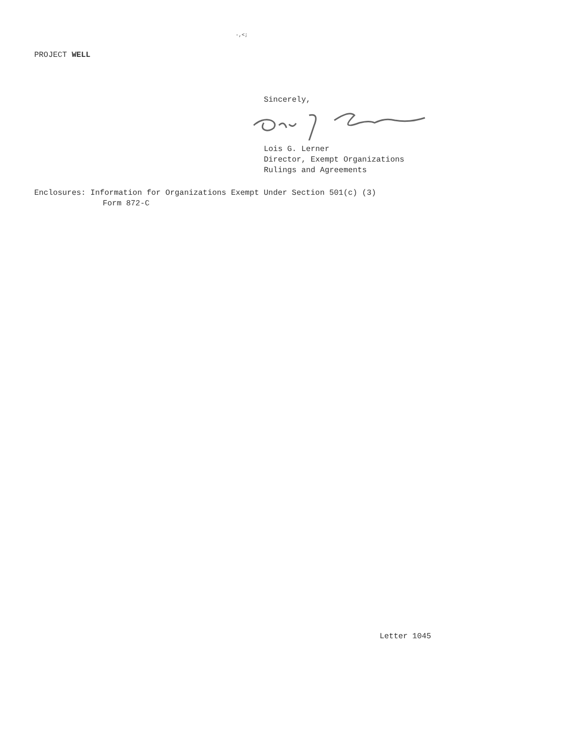-,<;
PROJECT WELL
Sincerely,
Lois G. Lerner
Director, Exempt Organizations
Rulings and Agreements
Enclosures: Information for Organizations Exempt Under Section 501(c) (3)
Form 872-C
Letter 1045